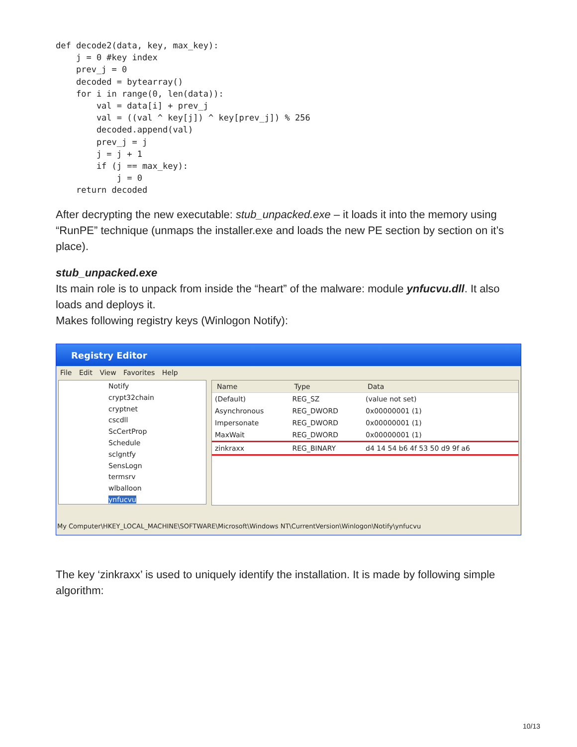def decode2(data, key, max_key):
    j = 0 #key index
    prev_j = 0
    decoded = bytearray()
    for i in range(0, len(data)):
        val = data[i] + prev_j
        val = ((val ^ key[j]) ^ key[prev_j]) % 256
        decoded.append(val)
        prev_j = j
        j = j + 1
        if (j == max_key):
            j = 0
    return decoded
After decrypting the new executable: stub_unpacked.exe – it loads it into the memory using “RunPE” technique (unmaps the installer.exe and loads the new PE section by section on it’s place).
stub_unpacked.exe
Its main role is to unpack from inside the “heart” of the malware: module ynfucvu.dll. It also loads and deploys it.
Makes following registry keys (Winlogon Notify):
Registry Editor
File Edit View Favorites Help
Notify
crypt32chain
cryptnet
cscdll
ScCertProp
Schedule
sclgntfy
SensLogn
termsrv
wlballoon
ynfucvu
| Name | Type | Data |
| --- | --- | --- |
| (Default) | REG_SZ | (value not set) |
| Asynchronous | REG_DWORD | 0x00000001 (1) |
| Impersonate | REG_DWORD | 0x00000001 (1) |
| MaxWait | REG_DWORD | 0x00000001 (1) |
| zinkraxx | REG_BINARY | d4 14 54 b6 4f 53 50 d9 9f a6 |
My Computer\HKEY_LOCAL_MACHINE\SOFTWARE\Microsoft\Windows NT\CurrentVersion\Winlogon\Notify\ynfucvu
The key ‘zinkraxx’ is used to uniquely identify the installation. It is made by following simple algorithm:
10/13